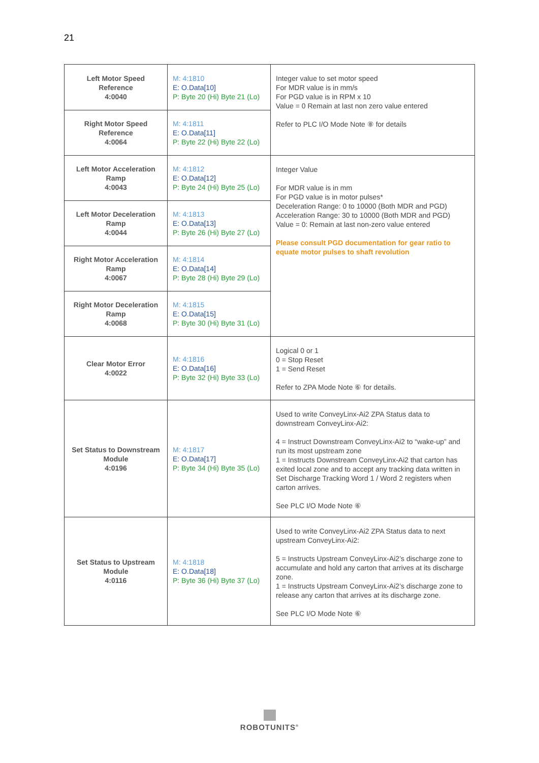21
| Left Motor Speed Reference 4:0040 | M: 4:1810 E: O.Data[10] P: Byte 20 (Hi) Byte 21 (Lo) | Integer value to set motor speed For MDR value is in mm/s For PGD value is in RPM x 10 Value = 0 Remain at last non zero value entered Refer to PLC I/O Mode Note ⑧ for details |
| Right Motor Speed Reference 4:0064 | M: 4:1811 E: O.Data[11] P: Byte 22 (Hi) Byte 22 (Lo) | |
| Left Motor Acceleration Ramp 4:0043 | M: 4:1812 E: O.Data[12] P: Byte 24 (Hi) Byte 25 (Lo) | Integer Value For MDR value is in mm For PGD value is in motor pulses* Deceleration Range: 0 to 10000 (Both MDR and PGD) Acceleration Range: 30 to 10000 (Both MDR and PGD) Value = 0: Remain at last non-zero value entered Please consult PGD documentation for gear ratio to equate motor pulses to shaft revolution |
| Left Motor Deceleration Ramp 4:0044 | M: 4:1813 E: O.Data[13] P: Byte 26 (Hi) Byte 27 (Lo) | |
| Right Motor Acceleration Ramp 4:0067 | M: 4:1814 E: O.Data[14] P: Byte 28 (Hi) Byte 29 (Lo) | |
| Right Motor Deceleration Ramp 4:0068 | M: 4:1815 E: O.Data[15] P: Byte 30 (Hi) Byte 31 (Lo) | |
| Clear Motor Error 4:0022 | M: 4:1816 E: O.Data[16] P: Byte 32 (Hi) Byte 33 (Lo) | Logical 0 or 1 0 = Stop Reset 1 = Send Reset Refer to ZPA Mode Note ⑥ for details. |
| Set Status to Downstream Module 4:0196 | M: 4:1817 E: O.Data[17] P: Byte 34 (Hi) Byte 35 (Lo) | Used to write ConveyLinx-Ai2 ZPA Status data to downstream ConveyLinx-Ai2: 4 = Instruct Downstream ConveyLinx-Ai2 to “wake-up” and run its most upstream zone 1 = Instructs Downstream ConveyLinx-Ai2 that carton has exited local zone and to accept any tracking data written in Set Discharge Tracking Word 1 / Word 2 registers when carton arrives. See PLC I/O Mode Note ⑥ |
| Set Status to Upstream Module 4:0116 | M: 4:1818 E: O.Data[18] P: Byte 36 (Hi) Byte 37 (Lo) | Used to write ConveyLinx-Ai2 ZPA Status data to next upstream ConveyLinx-Ai2: 5 = Instructs Upstream ConveyLinx-Ai2’s discharge zone to accumulate and hold any carton that arrives at its discharge zone. 1 = Instructs Upstream ConveyLinx-Ai2’s discharge zone to release any carton that arrives at its discharge zone. See PLC I/O Mode Note ⑥ |
ROBOTUNITS<sup>®</sup>